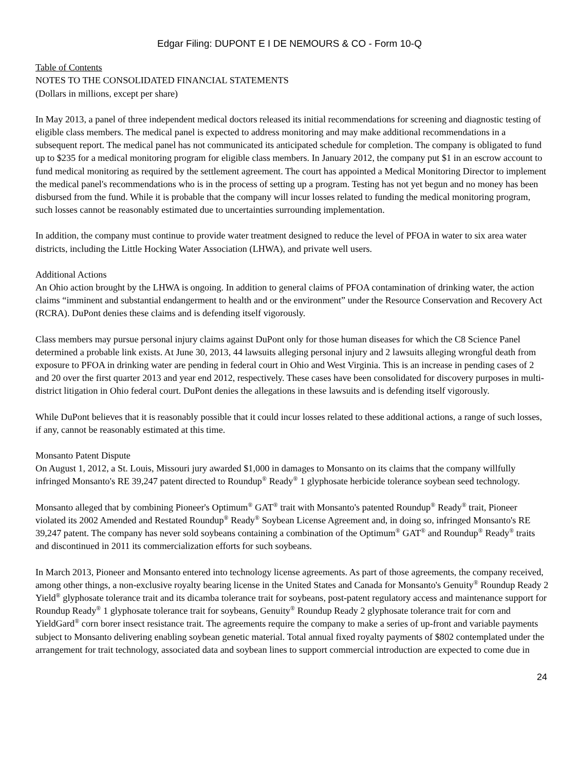Edgar Filing: DUPONT E I DE NEMOURS & CO - Form 10-Q
Table of Contents
NOTES TO THE CONSOLIDATED FINANCIAL STATEMENTS
(Dollars in millions, except per share)
In May 2013, a panel of three independent medical doctors released its initial recommendations for screening and diagnostic testing of eligible class members. The medical panel is expected to address monitoring and may make additional recommendations in a subsequent report. The medical panel has not communicated its anticipated schedule for completion. The company is obligated to fund up to $235 for a medical monitoring program for eligible class members. In January 2012, the company put $1 in an escrow account to fund medical monitoring as required by the settlement agreement. The court has appointed a Medical Monitoring Director to implement the medical panel's recommendations who is in the process of setting up a program. Testing has not yet begun and no money has been disbursed from the fund. While it is probable that the company will incur losses related to funding the medical monitoring program, such losses cannot be reasonably estimated due to uncertainties surrounding implementation.
In addition, the company must continue to provide water treatment designed to reduce the level of PFOA in water to six area water districts, including the Little Hocking Water Association (LHWA), and private well users.
Additional Actions
An Ohio action brought by the LHWA is ongoing. In addition to general claims of PFOA contamination of drinking water, the action claims “imminent and substantial endangerment to health and or the environment” under the Resource Conservation and Recovery Act (RCRA). DuPont denies these claims and is defending itself vigorously.
Class members may pursue personal injury claims against DuPont only for those human diseases for which the C8 Science Panel determined a probable link exists. At June 30, 2013, 44 lawsuits alleging personal injury and 2 lawsuits alleging wrongful death from exposure to PFOA in drinking water are pending in federal court in Ohio and West Virginia. This is an increase in pending cases of 2 and 20 over the first quarter 2013 and year end 2012, respectively. These cases have been consolidated for discovery purposes in multi-district litigation in Ohio federal court. DuPont denies the allegations in these lawsuits and is defending itself vigorously.
While DuPont believes that it is reasonably possible that it could incur losses related to these additional actions, a range of such losses, if any, cannot be reasonably estimated at this time.
Monsanto Patent Dispute
On August 1, 2012, a St. Louis, Missouri jury awarded $1,000 in damages to Monsanto on its claims that the company willfully infringed Monsanto's RE 39,247 patent directed to Roundup<sup>®</sup> Ready<sup>®</sup> 1 glyphosate herbicide tolerance soybean seed technology.
Monsanto alleged that by combining Pioneer's Optimum<sup>®</sup> GAT<sup>®</sup> trait with Monsanto's patented Roundup<sup>®</sup> Ready<sup>®</sup> trait, Pioneer violated its 2002 Amended and Restated Roundup<sup>®</sup> Ready<sup>®</sup> Soybean License Agreement and, in doing so, infringed Monsanto's RE 39,247 patent. The company has never sold soybeans containing a combination of the Optimum<sup>®</sup> GAT<sup>®</sup> and Roundup<sup>®</sup> Ready<sup>®</sup> traits and discontinued in 2011 its commercialization efforts for such soybeans.
In March 2013, Pioneer and Monsanto entered into technology license agreements. As part of those agreements, the company received, among other things, a non-exclusive royalty bearing license in the United States and Canada for Monsanto's Genuity<sup>®</sup> Roundup Ready 2 Yield<sup>®</sup> glyphosate tolerance trait and its dicamba tolerance trait for soybeans, post-patent regulatory access and maintenance support for Roundup Ready<sup>®</sup> 1 glyphosate tolerance trait for soybeans, Genuity<sup>®</sup> Roundup Ready 2 glyphosate tolerance trait for corn and YieldGard<sup>®</sup> corn borer insect resistance trait. The agreements require the company to make a series of up-front and variable payments subject to Monsanto delivering enabling soybean genetic material. Total annual fixed royalty payments of $802 contemplated under the arrangement for trait technology, associated data and soybean lines to support commercial introduction are expected to come due in
24